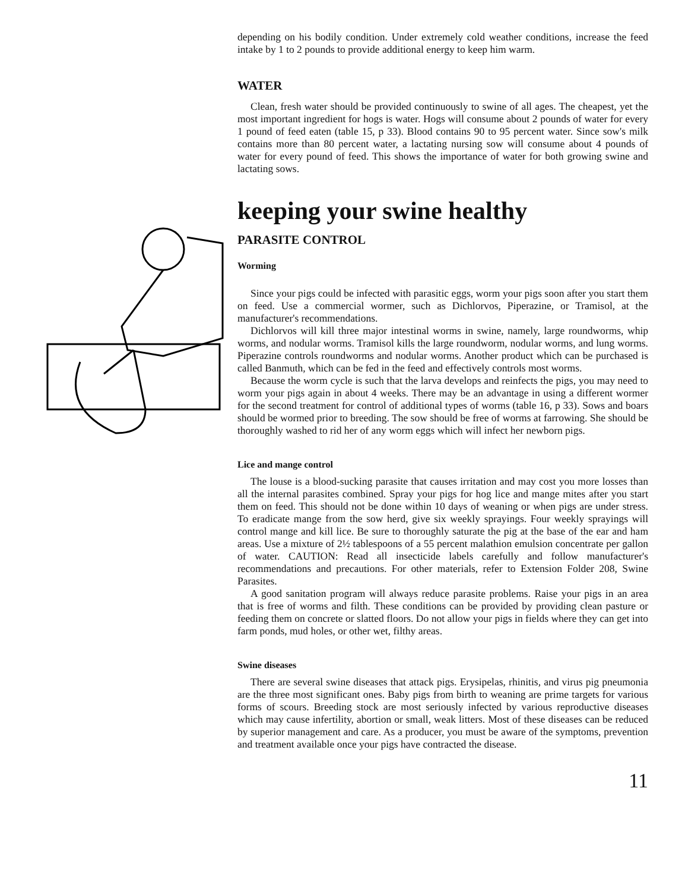depending on his bodily condition. Under extremely cold weather conditions, increase the feed intake by 1 to 2 pounds to provide additional energy to keep him warm.
WATER
Clean, fresh water should be provided continuously to swine of all ages. The cheapest, yet the most important ingredient for hogs is water. Hogs will consume about 2 pounds of water for every 1 pound of feed eaten (table 15, p 33). Blood contains 90 to 95 percent water. Since sow's milk contains more than 80 percent water, a lactating nursing sow will consume about 4 pounds of water for every pound of feed. This shows the importance of water for both growing swine and lactating sows.
keeping your swine healthy
PARASITE CONTROL
Worming
Since your pigs could be infected with parasitic eggs, worm your pigs soon after you start them on feed. Use a commercial wormer, such as Dichlorvos, Piperazine, or Tramisol, at the manufacturer's recommendations.
Dichlorvos will kill three major intestinal worms in swine, namely, large roundworms, whip worms, and nodular worms. Tramisol kills the large roundworm, nodular worms, and lung worms. Piperazine controls roundworms and nodular worms. Another product which can be purchased is called Banmuth, which can be fed in the feed and effectively controls most worms.
Because the worm cycle is such that the larva develops and reinfects the pigs, you may need to worm your pigs again in about 4 weeks. There may be an advantage in using a different wormer for the second treatment for control of additional types of worms (table 16, p 33). Sows and boars should be wormed prior to breeding. The sow should be free of worms at farrowing. She should be thoroughly washed to rid her of any worm eggs which will infect her newborn pigs.
Lice and mange control
The louse is a blood-sucking parasite that causes irritation and may cost you more losses than all the internal parasites combined. Spray your pigs for hog lice and mange mites after you start them on feed. This should not be done within 10 days of weaning or when pigs are under stress. To eradicate mange from the sow herd, give six weekly sprayings. Four weekly sprayings will control mange and kill lice. Be sure to thoroughly saturate the pig at the base of the ear and ham areas. Use a mixture of 2½ tablespoons of a 55 percent malathion emulsion concentrate per gallon of water. CAUTION: Read all insecticide labels carefully and follow manufacturer's recommendations and precautions. For other materials, refer to Extension Folder 208, Swine Parasites.
A good sanitation program will always reduce parasite problems. Raise your pigs in an area that is free of worms and filth. These conditions can be provided by providing clean pasture or feeding them on concrete or slatted floors. Do not allow your pigs in fields where they can get into farm ponds, mud holes, or other wet, filthy areas.
Swine diseases
There are several swine diseases that attack pigs. Erysipelas, rhinitis, and virus pig pneumonia are the three most significant ones. Baby pigs from birth to weaning are prime targets for various forms of scours. Breeding stock are most seriously infected by various reproductive diseases which may cause infertility, abortion or small, weak litters. Most of these diseases can be reduced by superior management and care. As a producer, you must be aware of the symptoms, prevention and treatment available once your pigs have contracted the disease.
11